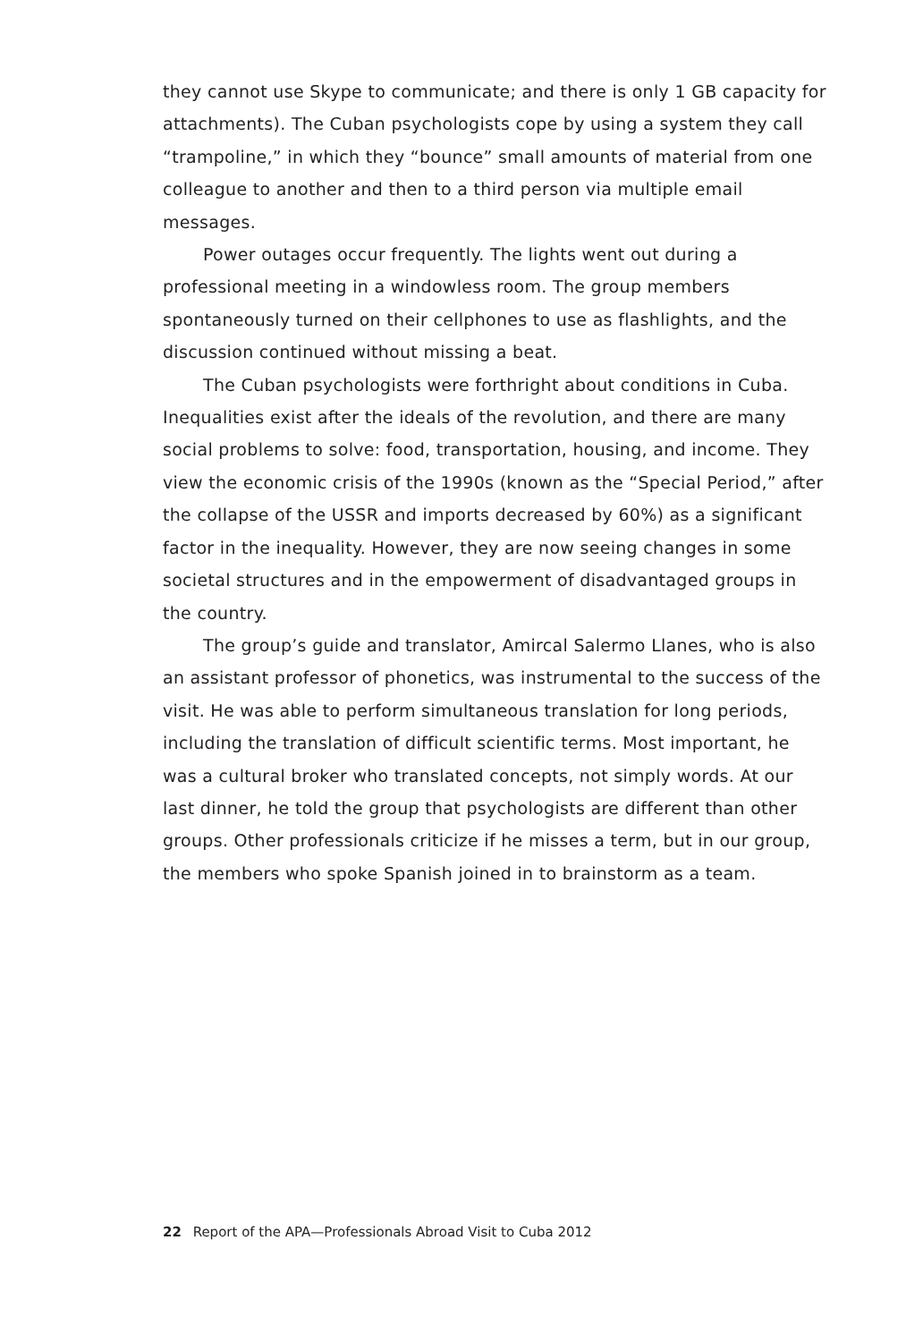they cannot use Skype to communicate; and there is only 1 GB capacity for attachments). The Cuban psychologists cope by using a system they call “trampoline,” in which they “bounce” small amounts of material from one colleague to another and then to a third person via multiple email messages.
Power outages occur frequently. The lights went out during a professional meeting in a windowless room. The group members spontaneously turned on their cellphones to use as flashlights, and the discussion continued without missing a beat.
The Cuban psychologists were forthright about conditions in Cuba. Inequalities exist after the ideals of the revolution, and there are many social problems to solve: food, transportation, housing, and income. They view the economic crisis of the 1990s (known as the “Special Period,” after the collapse of the USSR and imports decreased by 60%) as a significant factor in the inequality. However, they are now seeing changes in some societal structures and in the empowerment of disadvantaged groups in the country.
The group’s guide and translator, Amircal Salermo Llanes, who is also an assistant professor of phonetics, was instrumental to the success of the visit. He was able to perform simultaneous translation for long periods, including the translation of difficult scientific terms. Most important, he was a cultural broker who translated concepts, not simply words. At our last dinner, he told the group that psychologists are different than other groups. Other professionals criticize if he misses a term, but in our group, the members who spoke Spanish joined in to brainstorm as a team.
22 Report of the APA—Professionals Abroad Visit to Cuba 2012